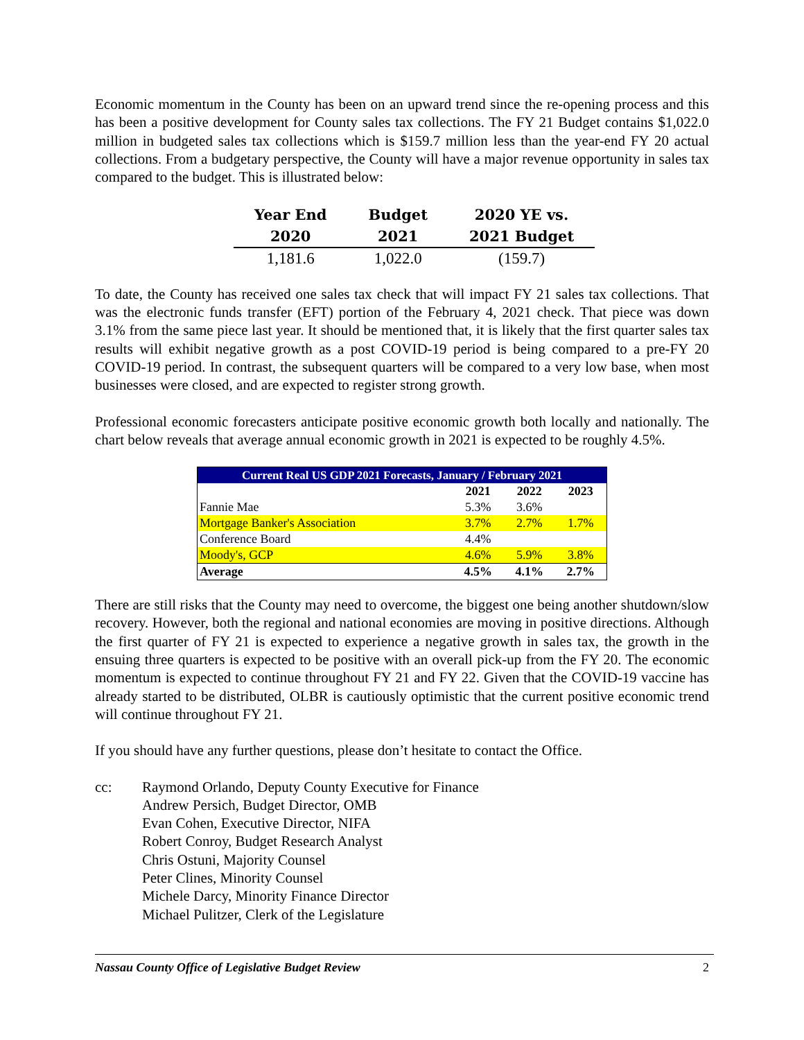Economic momentum in the County has been on an upward trend since the re-opening process and this has been a positive development for County sales tax collections. The FY 21 Budget contains $1,022.0 million in budgeted sales tax collections which is $159.7 million less than the year-end FY 20 actual collections. From a budgetary perspective, the County will have a major revenue opportunity in sales tax compared to the budget. This is illustrated below:
| Year End | Budget | 2020 YE vs. |
| --- | --- | --- |
| 2020 | 2021 | 2021 Budget |
| 1,181.6 | 1,022.0 | (159.7) |
To date, the County has received one sales tax check that will impact FY 21 sales tax collections. That was the electronic funds transfer (EFT) portion of the February 4, 2021 check. That piece was down 3.1% from the same piece last year. It should be mentioned that, it is likely that the first quarter sales tax results will exhibit negative growth as a post COVID-19 period is being compared to a pre-FY 20 COVID-19 period. In contrast, the subsequent quarters will be compared to a very low base, when most businesses were closed, and are expected to register strong growth.
Professional economic forecasters anticipate positive economic growth both locally and nationally. The chart below reveals that average annual economic growth in 2021 is expected to be roughly 4.5%.
| Current Real US GDP 2021 Forecasts, January / February 2021 | | | |
| --- | --- | --- | --- |
| | 2021 | 2022 | 2023 |
| Fannie Mae | 5.3% | 3.6% | |
| Mortgage Banker's Association | 3.7% | 2.7% | 1.7% |
| Conference Board | 4.4% | | |
| Moody's, GCP | 4.6% | 5.9% | 3.8% |
| Average | 4.5% | 4.1% | 2.7% |
There are still risks that the County may need to overcome, the biggest one being another shutdown/slow recovery. However, both the regional and national economies are moving in positive directions. Although the first quarter of FY 21 is expected to experience a negative growth in sales tax, the growth in the ensuing three quarters is expected to be positive with an overall pick-up from the FY 20. The economic momentum is expected to continue throughout FY 21 and FY 22. Given that the COVID-19 vaccine has already started to be distributed, OLBR is cautiously optimistic that the current positive economic trend will continue throughout FY 21.
If you should have any further questions, please don’t hesitate to contact the Office.
cc: Raymond Orlando, Deputy County Executive for Finance
Andrew Persich, Budget Director, OMB
Evan Cohen, Executive Director, NIFA
Robert Conroy, Budget Research Analyst
Chris Ostuni, Majority Counsel
Peter Clines, Minority Counsel
Michele Darcy, Minority Finance Director
Michael Pulitzer, Clerk of the Legislature
Nassau County Office of Legislative Budget Review 2